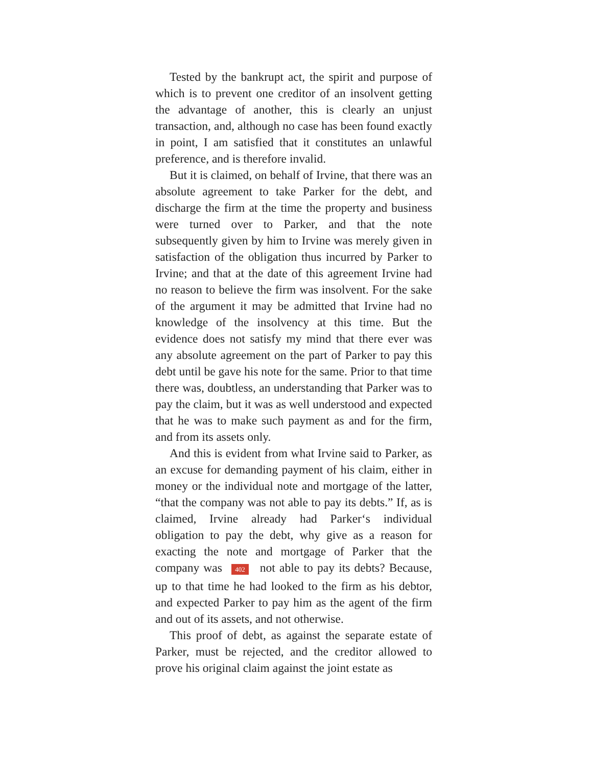Tested by the bankrupt act, the spirit and purpose of which is to prevent one creditor of an insolvent getting the advantage of another, this is clearly an unjust transaction, and, although no case has been found exactly in point, I am satisfied that it constitutes an unlawful preference, and is therefore invalid.
But it is claimed, on behalf of Irvine, that there was an absolute agreement to take Parker for the debt, and discharge the firm at the time the property and business were turned over to Parker, and that the note subsequently given by him to Irvine was merely given in satisfaction of the obligation thus incurred by Parker to Irvine; and that at the date of this agreement Irvine had no reason to believe the firm was insolvent. For the sake of the argument it may be admitted that Irvine had no knowledge of the insolvency at this time. But the evidence does not satisfy my mind that there ever was any absolute agreement on the part of Parker to pay this debt until be gave his note for the same. Prior to that time there was, doubtless, an understanding that Parker was to pay the claim, but it was as well understood and expected that he was to make such payment as and for the firm, and from its assets only.
And this is evident from what Irvine said to Parker, as an excuse for demanding payment of his claim, either in money or the individual note and mortgage of the latter, “that the company was not able to pay its debts.” If, as is claimed, Irvine already had Parker‘s individual obligation to pay the debt, why give as a reason for exacting the note and mortgage of Parker that the company was 402 not able to pay its debts? Because, up to that time he had looked to the firm as his debtor, and expected Parker to pay him as the agent of the firm and out of its assets, and not otherwise.
This proof of debt, as against the separate estate of Parker, must be rejected, and the creditor allowed to prove his original claim against the joint estate as